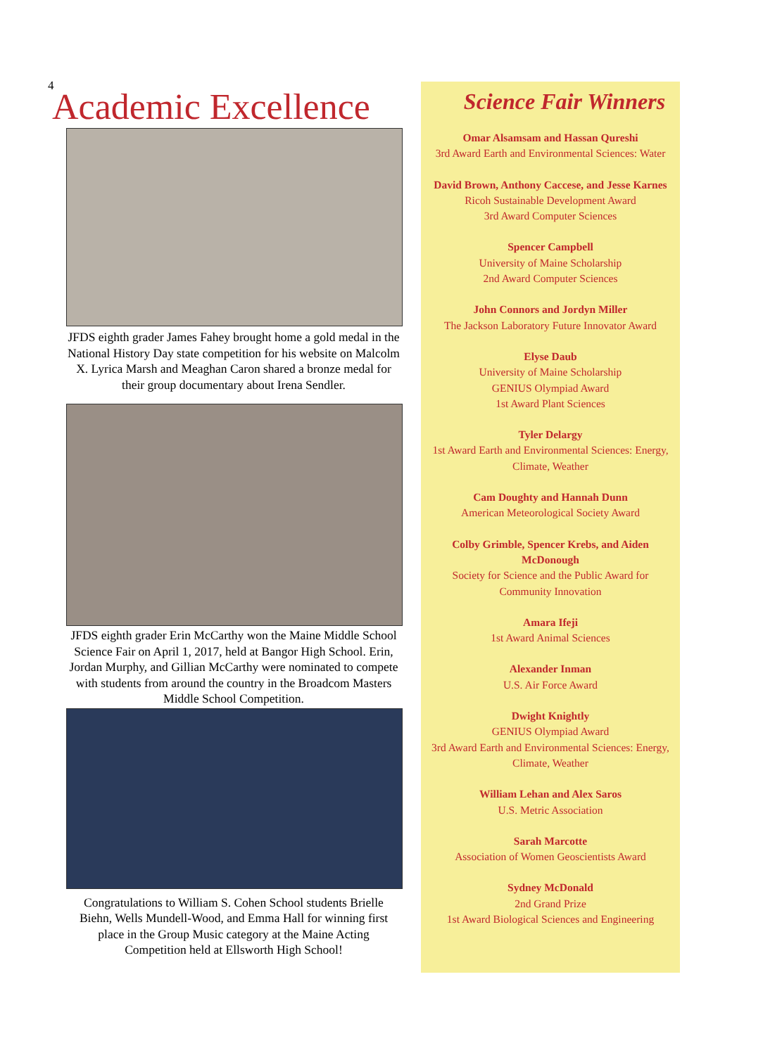4
Academic Excellence
JFDS eighth grader James Fahey brought home a gold medal in the National History Day state competition for his website on Malcolm X. Lyrica Marsh and Meaghan Caron shared a bronze medal for their group documentary about Irena Sendler.
JFDS eighth grader Erin McCarthy won the Maine Middle School Science Fair on April 1, 2017, held at Bangor High School. Erin, Jordan Murphy, and Gillian McCarthy were nominated to compete with students from around the country in the Broadcom Masters Middle School Competition.
Congratulations to William S. Cohen School students Brielle Biehn, Wells Mundell-Wood, and Emma Hall for winning first place in the Group Music category at the Maine Acting Competition held at Ellsworth High School!
Science Fair Winners
Omar Alsamsam and Hassan Qureshi
3rd Award Earth and Environmental Sciences: Water
David Brown, Anthony Caccese, and Jesse Karnes
Ricoh Sustainable Development Award
3rd Award Computer Sciences
Spencer Campbell
University of Maine Scholarship
2nd Award Computer Sciences
John Connors and Jordyn Miller
The Jackson Laboratory Future Innovator Award
Elyse Daub
University of Maine Scholarship
GENIUS Olympiad Award
1st Award Plant Sciences
Tyler Delargy
1st Award Earth and Environmental Sciences: Energy, Climate, Weather
Cam Doughty and Hannah Dunn
American Meteorological Society Award
Colby Grimble, Spencer Krebs, and Aiden McDonough
Society for Science and the Public Award for Community Innovation
Amara Ifeji
1st Award Animal Sciences
Alexander Inman
U.S. Air Force Award
Dwight Knightly
GENIUS Olympiad Award
3rd Award Earth and Environmental Sciences: Energy, Climate, Weather
William Lehan and Alex Saros
U.S. Metric Association
Sarah Marcotte
Association of Women Geoscientists Award
Sydney McDonald
2nd Grand Prize
1st Award Biological Sciences and Engineering